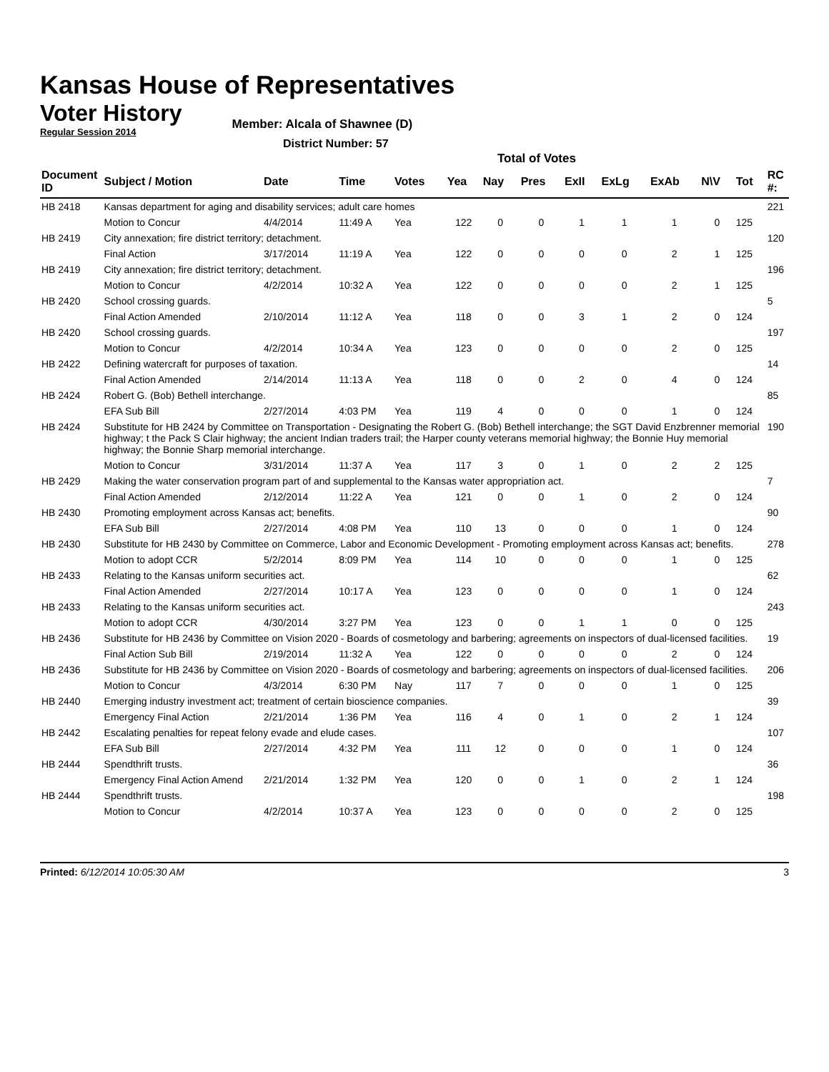Kansas House of Representatives
Voter History
Regular Session 2014
Member: Alcala of Shawnee (D)
District Number: 57
Total of Votes
| Document ID | Subject / Motion | Date | Time | Votes | Yea | Nay | Pres | ExII | ExLg | ExAb | N\V | Tot | RC #: |
| --- | --- | --- | --- | --- | --- | --- | --- | --- | --- | --- | --- | --- | --- |
| HB 2418 | Kansas department for aging and disability services; adult care homes | | | | | | | | | | | | 221 |
| | Motion to Concur | 4/4/2014 | 11:49 A | Yea | 122 | 0 | 0 | 1 | 1 | 1 | 0 | 125 | |
| HB 2419 | City annexation; fire district territory; detachment. | | | | | | | | | | | | 120 |
| | Final Action | 3/17/2014 | 11:19 A | Yea | 122 | 0 | 0 | 0 | 0 | 2 | 1 | 125 | |
| HB 2419 | City annexation; fire district territory; detachment. | | | | | | | | | | | | 196 |
| | Motion to Concur | 4/2/2014 | 10:32 A | Yea | 122 | 0 | 0 | 0 | 0 | 2 | 1 | 125 | |
| HB 2420 | School crossing guards. | | | | | | | | | | | | 5 |
| | Final Action Amended | 2/10/2014 | 11:12 A | Yea | 118 | 0 | 0 | 3 | 1 | 2 | 0 | 124 | |
| HB 2420 | School crossing guards. | | | | | | | | | | | | 197 |
| | Motion to Concur | 4/2/2014 | 10:34 A | Yea | 123 | 0 | 0 | 0 | 0 | 2 | 0 | 125 | |
| HB 2422 | Defining watercraft for purposes of taxation. | | | | | | | | | | | | 14 |
| | Final Action Amended | 2/14/2014 | 11:13 A | Yea | 118 | 0 | 0 | 2 | 0 | 4 | 0 | 124 | |
| HB 2424 | Robert G. (Bob) Bethell interchange. | | | | | | | | | | | | 85 |
| | EFA Sub Bill | 2/27/2014 | 4:03 PM | Yea | 119 | 4 | 0 | 0 | 0 | 1 | 0 | 124 | |
| HB 2424 | Substitute for HB 2424 by Committee on Transportation - Designating the Robert G. (Bob) Bethell interchange; the SGT David Enzbrenner memorial highway; t the Pack S Clair highway; the ancient Indian traders trail; the Harper county veterans memorial highway; the Bonnie Huy memorial highway; the Bonnie Sharp memorial interchange. | | | | | | | | | | | | 190 |
| | Motion to Concur | 3/31/2014 | 11:37 A | Yea | 117 | 3 | 0 | 1 | 0 | 2 | 2 | 125 | |
| HB 2429 | Making the water conservation program part of and supplemental to the Kansas water appropriation act. | | | | | | | | | | | | 7 |
| | Final Action Amended | 2/12/2014 | 11:22 A | Yea | 121 | 0 | 0 | 1 | 0 | 2 | 0 | 124 | |
| HB 2430 | Promoting employment across Kansas act; benefits. | | | | | | | | | | | | 90 |
| | EFA Sub Bill | 2/27/2014 | 4:08 PM | Yea | 110 | 13 | 0 | 0 | 0 | 1 | 0 | 124 | |
| HB 2430 | Substitute for HB 2430 by Committee on Commerce, Labor and Economic Development - Promoting employment across Kansas act; benefits. | | | | | | | | | | | | 278 |
| | Motion to adopt CCR | 5/2/2014 | 8:09 PM | Yea | 114 | 10 | 0 | 0 | 0 | 1 | 0 | 125 | |
| HB 2433 | Relating to the Kansas uniform securities act. | | | | | | | | | | | | 62 |
| | Final Action Amended | 2/27/2014 | 10:17 A | Yea | 123 | 0 | 0 | 0 | 0 | 1 | 0 | 124 | |
| HB 2433 | Relating to the Kansas uniform securities act. | | | | | | | | | | | | 243 |
| | Motion to adopt CCR | 4/30/2014 | 3:27 PM | Yea | 123 | 0 | 0 | 1 | 1 | 0 | 0 | 125 | |
| HB 2436 | Substitute for HB 2436 by Committee on Vision 2020 - Boards of cosmetology and barbering; agreements on inspectors of dual-licensed facilities. | | | | | | | | | | | | 19 |
| | Final Action Sub Bill | 2/19/2014 | 11:32 A | Yea | 122 | 0 | 0 | 0 | 0 | 2 | 0 | 124 | |
| HB 2436 | Substitute for HB 2436 by Committee on Vision 2020 - Boards of cosmetology and barbering; agreements on inspectors of dual-licensed facilities. | | | | | | | | | | | | 206 |
| | Motion to Concur | 4/3/2014 | 6:30 PM | Nay | 117 | 7 | 0 | 0 | 0 | 1 | 0 | 125 | |
| HB 2440 | Emerging industry investment act; treatment of certain bioscience companies. | | | | | | | | | | | | 39 |
| | Emergency Final Action | 2/21/2014 | 1:36 PM | Yea | 116 | 4 | 0 | 1 | 0 | 2 | 1 | 124 | |
| HB 2442 | Escalating penalties for repeat felony evade and elude cases. | | | | | | | | | | | | 107 |
| | EFA Sub Bill | 2/27/2014 | 4:32 PM | Yea | 111 | 12 | 0 | 0 | 0 | 1 | 0 | 124 | |
| HB 2444 | Spendthrift trusts. | | | | | | | | | | | | 36 |
| | Emergency Final Action Amend | 2/21/2014 | 1:32 PM | Yea | 120 | 0 | 0 | 1 | 0 | 2 | 1 | 124 | |
| HB 2444 | Spendthrift trusts. | | | | | | | | | | | | 198 |
| | Motion to Concur | 4/2/2014 | 10:37 A | Yea | 123 | 0 | 0 | 0 | 0 | 2 | 0 | 125 | |
Printed: 6/12/2014 10:05:30 AM 3